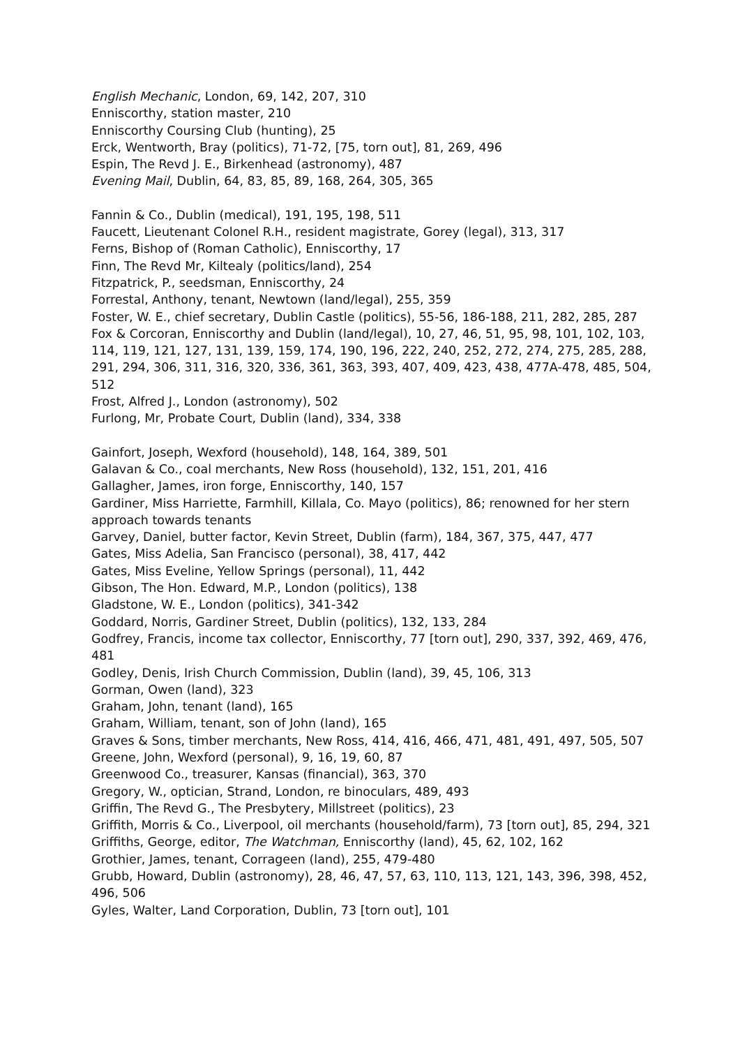English Mechanic, London, 69, 142, 207, 310
Enniscorthy, station master, 210
Enniscorthy Coursing Club (hunting), 25
Erck, Wentworth, Bray (politics), 71-72, [75, torn out], 81, 269, 496
Espin, The Revd J. E., Birkenhead (astronomy), 487
Evening Mail, Dublin, 64, 83, 85, 89, 168, 264, 305, 365
Fannin & Co., Dublin (medical), 191, 195, 198, 511
Faucett, Lieutenant Colonel R.H., resident magistrate, Gorey (legal), 313, 317
Ferns, Bishop of (Roman Catholic), Enniscorthy, 17
Finn, The Revd Mr, Kiltealy (politics/land), 254
Fitzpatrick, P., seedsman, Enniscorthy, 24
Forrestal, Anthony, tenant, Newtown (land/legal), 255, 359
Foster, W. E., chief secretary, Dublin Castle (politics), 55-56, 186-188, 211, 282, 285, 287
Fox & Corcoran, Enniscorthy and Dublin (land/legal), 10, 27, 46, 51, 95, 98, 101, 102, 103, 114, 119, 121, 127, 131, 139, 159, 174, 190, 196, 222, 240, 252, 272, 274, 275, 285, 288, 291, 294, 306, 311, 316, 320, 336, 361, 363, 393, 407, 409, 423, 438, 477A-478, 485, 504, 512
Frost, Alfred J., London (astronomy), 502
Furlong, Mr, Probate Court, Dublin (land), 334, 338
Gainfort, Joseph, Wexford (household), 148, 164, 389, 501
Galavan & Co., coal merchants, New Ross (household), 132, 151, 201, 416
Gallagher, James, iron forge, Enniscorthy, 140, 157
Gardiner, Miss Harriette, Farmhill, Killala, Co. Mayo (politics), 86; renowned for her stern approach towards tenants
Garvey, Daniel, butter factor, Kevin Street, Dublin (farm), 184, 367, 375, 447, 477
Gates, Miss Adelia, San Francisco (personal), 38, 417, 442
Gates, Miss Eveline, Yellow Springs (personal), 11, 442
Gibson, The Hon. Edward, M.P., London (politics), 138
Gladstone, W. E., London (politics), 341-342
Goddard, Norris, Gardiner Street, Dublin (politics), 132, 133, 284
Godfrey, Francis, income tax collector, Enniscorthy, 77 [torn out], 290, 337, 392, 469, 476, 481
Godley, Denis, Irish Church Commission, Dublin (land), 39, 45, 106, 313
Gorman, Owen (land), 323
Graham, John, tenant (land), 165
Graham, William, tenant, son of John (land), 165
Graves & Sons, timber merchants, New Ross, 414, 416, 466, 471, 481, 491, 497, 505, 507
Greene, John, Wexford (personal), 9, 16, 19, 60, 87
Greenwood Co., treasurer, Kansas (financial), 363, 370
Gregory, W., optician, Strand, London, re binoculars, 489, 493
Griffin, The Revd G., The Presbytery, Millstreet (politics), 23
Griffith, Morris & Co., Liverpool, oil merchants (household/farm), 73 [torn out], 85, 294, 321
Griffiths, George, editor, The Watchman, Enniscorthy (land), 45, 62, 102, 162
Grothier, James, tenant, Corrageen (land), 255, 479-480
Grubb, Howard, Dublin (astronomy), 28, 46, 47, 57, 63, 110, 113, 121, 143, 396, 398, 452, 496, 506
Gyles, Walter, Land Corporation, Dublin, 73 [torn out], 101